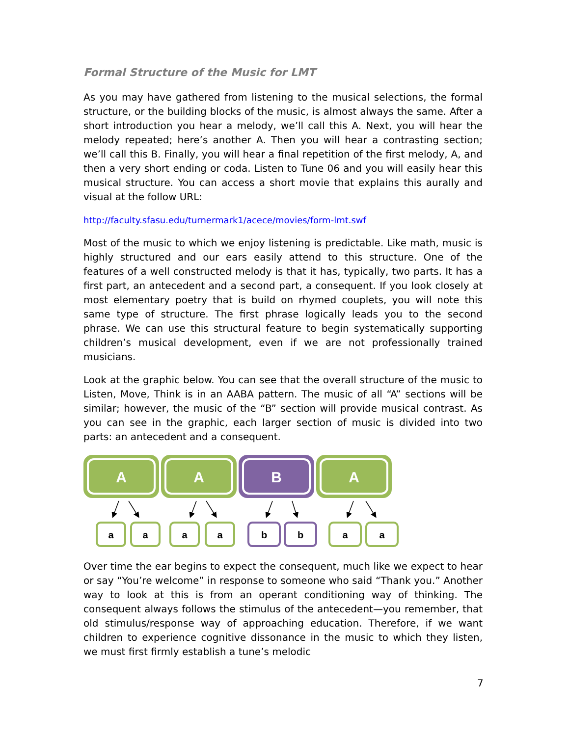Formal Structure of the Music for LMT
As you may have gathered from listening to the musical selections, the formal structure, or the building blocks of the music, is almost always the same. After a short introduction you hear a melody, we’ll call this A. Next, you will hear the melody repeated; here’s another A. Then you will hear a contrasting section; we’ll call this B. Finally, you will hear a final repetition of the first melody, A, and then a very short ending or coda. Listen to Tune 06 and you will easily hear this musical structure. You can access a short movie that explains this aurally and visual at the follow URL:
http://faculty.sfasu.edu/turnermark1/acece/movies/form-lmt.swf
Most of the music to which we enjoy listening is predictable. Like math, music is highly structured and our ears easily attend to this structure. One of the features of a well constructed melody is that it has, typically, two parts. It has a first part, an antecedent and a second part, a consequent. If you look closely at most elementary poetry that is build on rhymed couplets, you will note this same type of structure. The first phrase logically leads you to the second phrase. We can use this structural feature to begin systematically supporting children’s musical development, even if we are not professionally trained musicians.
Look at the graphic below. You can see that the overall structure of the music to Listen, Move, Think is in an AABA pattern. The music of all “A” sections will be similar; however, the music of the “B” section will provide musical contrast. As you can see in the graphic, each larger section of music is divided into two parts: an antecedent and a consequent.
A
A
B
A
a
a
a
a
b
b
a
a
Over time the ear begins to expect the consequent, much like we expect to hear or say “You’re welcome” in response to someone who said “Thank you.” Another way to look at this is from an operant conditioning way of thinking. The consequent always follows the stimulus of the antecedent—you remember, that old stimulus/response way of approaching education. Therefore, if we want children to experience cognitive dissonance in the music to which they listen, we must first firmly establish a tune’s melodic
7